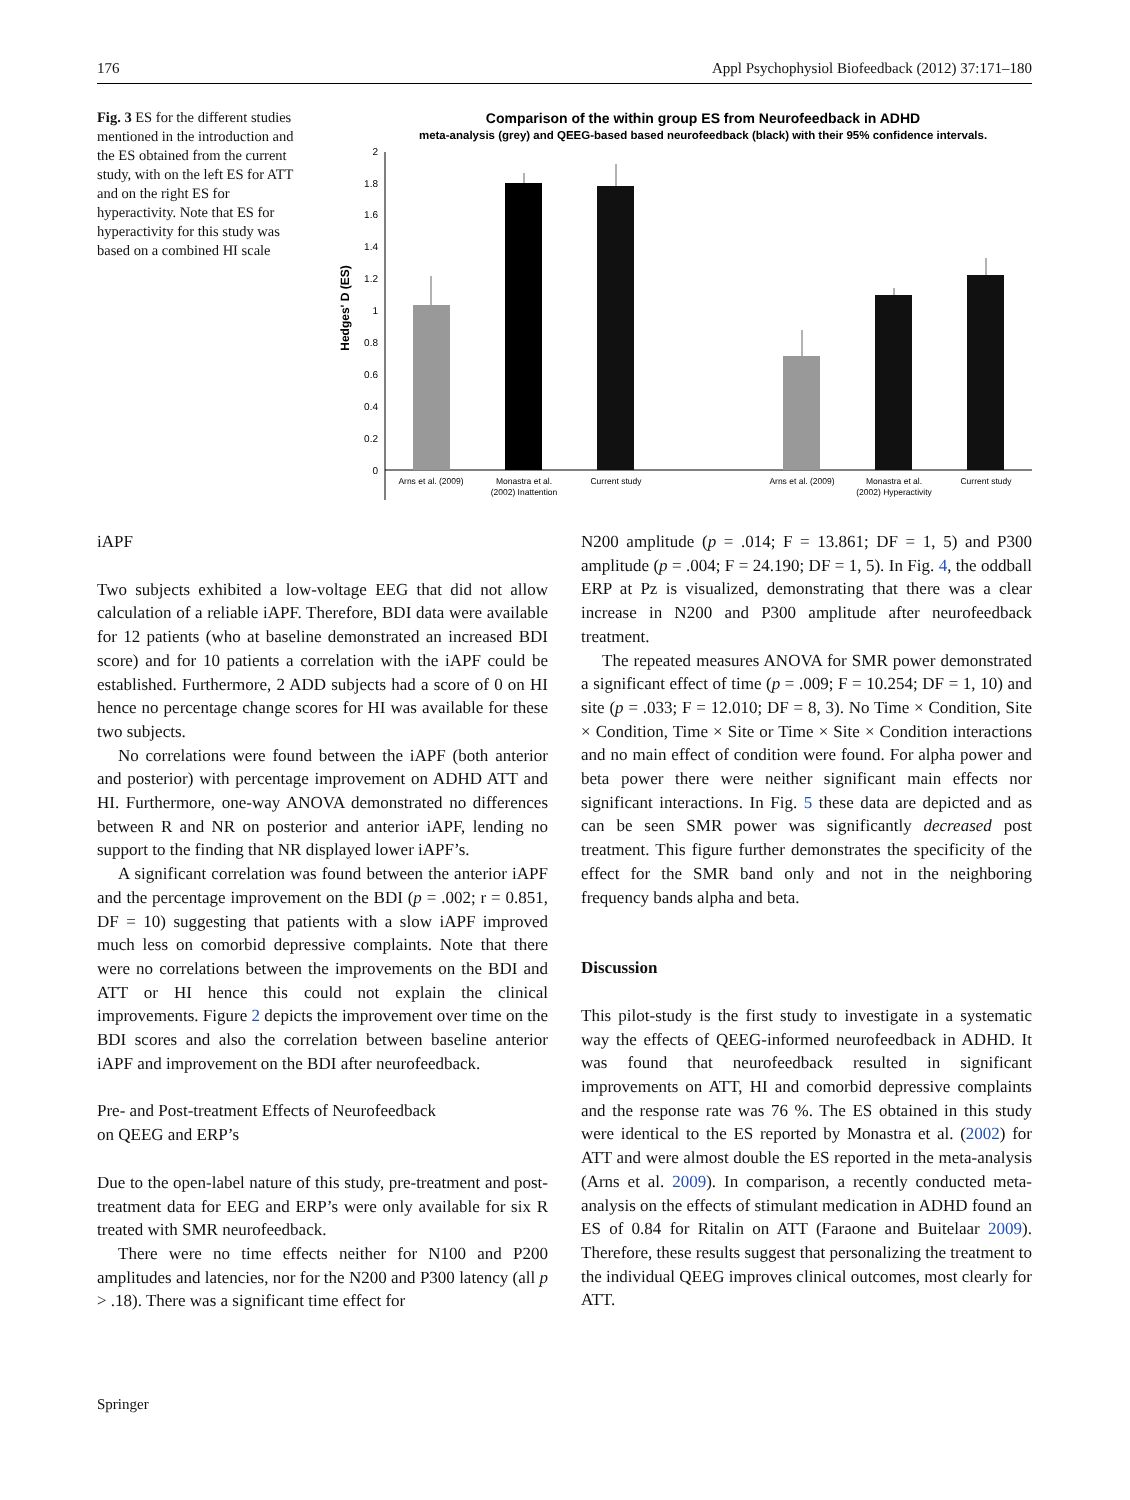176 Appl Psychophysiol Biofeedback (2012) 37:171–180
Fig. 3 ES for the different studies mentioned in the introduction and the ES obtained from the current study, with on the left ES for ATT and on the right ES for hyperactivity. Note that ES for hyperactivity for this study was based on a combined HI scale
Comparison of the within group ES from Neurofeedback in ADHD
meta-analysis (grey) and QEEG-based based neurofeedback (black) with their 95% confidence intervals.
0
0.2
0.4
0.6
0.8
1
1.2
1.4
1.6
1.8
2
Hedges' D (ES)
Arns et al. (2009)
Monastra et al.
(2002) Inattention
Current study
Arns et al. (2009)
Monastra et al.
(2002) Hyperactivity
Current study
iAPF
Two subjects exhibited a low-voltage EEG that did not allow calculation of a reliable iAPF. Therefore, BDI data were available for 12 patients (who at baseline demonstrated an increased BDI score) and for 10 patients a correlation with the iAPF could be established. Furthermore, 2 ADD subjects had a score of 0 on HI hence no percentage change scores for HI was available for these two subjects.
No correlations were found between the iAPF (both anterior and posterior) with percentage improvement on ADHD ATT and HI. Furthermore, one-way ANOVA demonstrated no differences between R and NR on posterior and anterior iAPF, lending no support to the finding that NR displayed lower iAPF’s.
A significant correlation was found between the anterior iAPF and the percentage improvement on the BDI (p = .002; r = 0.851, DF = 10) suggesting that patients with a slow iAPF improved much less on comorbid depressive complaints. Note that there were no correlations between the improvements on the BDI and ATT or HI hence this could not explain the clinical improvements. Figure 2 depicts the improvement over time on the BDI scores and also the correlation between baseline anterior iAPF and improvement on the BDI after neurofeedback.
Pre- and Post-treatment Effects of Neurofeedback
on QEEG and ERP’s
Due to the open-label nature of this study, pre-treatment and post-treatment data for EEG and ERP’s were only available for six R treated with SMR neurofeedback.
There were no time effects neither for N100 and P200 amplitudes and latencies, nor for the N200 and P300 latency (all p > .18). There was a significant time effect for
N200 amplitude (p = .014; F = 13.861; DF = 1, 5) and P300 amplitude (p = .004; F = 24.190; DF = 1, 5). In Fig. 4, the oddball ERP at Pz is visualized, demonstrating that there was a clear increase in N200 and P300 amplitude after neurofeedback treatment.
The repeated measures ANOVA for SMR power demonstrated a significant effect of time (p = .009; F = 10.254; DF = 1, 10) and site (p = .033; F = 12.010; DF = 8, 3). No Time × Condition, Site × Condition, Time × Site or Time × Site × Condition interactions and no main effect of condition were found. For alpha power and beta power there were neither significant main effects nor significant interactions. In Fig. 5 these data are depicted and as can be seen SMR power was significantly decreased post treatment. This figure further demonstrates the specificity of the effect for the SMR band only and not in the neighboring frequency bands alpha and beta.
Discussion
This pilot-study is the first study to investigate in a systematic way the effects of QEEG-informed neurofeedback in ADHD. It was found that neurofeedback resulted in significant improvements on ATT, HI and comorbid depressive complaints and the response rate was 76 %. The ES obtained in this study were identical to the ES reported by Monastra et al. (2002) for ATT and were almost double the ES reported in the meta-analysis (Arns et al. 2009). In comparison, a recently conducted meta-analysis on the effects of stimulant medication in ADHD found an ES of 0.84 for Ritalin on ATT (Faraone and Buitelaar 2009). Therefore, these results suggest that personalizing the treatment to the individual QEEG improves clinical outcomes, most clearly for ATT.
Springer